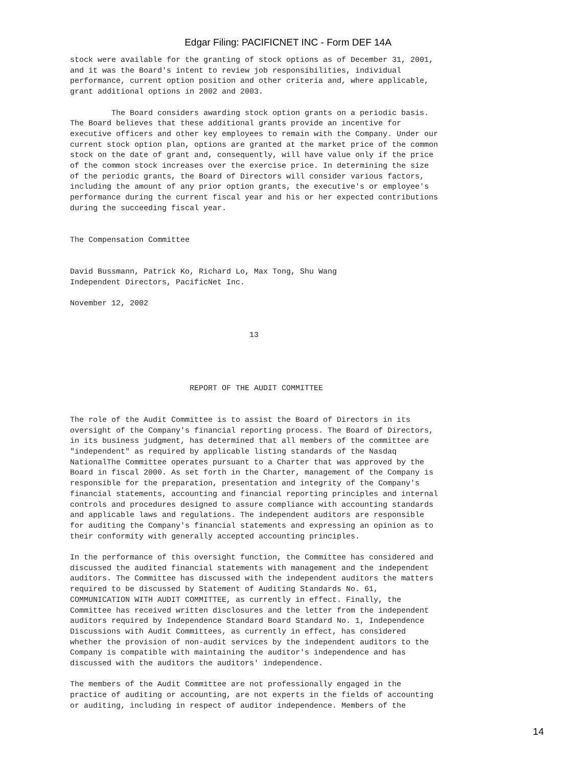Edgar Filing: PACIFICNET INC - Form DEF 14A
stock were available for the granting of stock options as of December 31, 2001,
and it was the Board's intent to review job responsibilities, individual
performance, current option position and other criteria and, where applicable,
grant additional options in 2002 and 2003.

         The Board considers awarding stock option grants on a periodic basis.
The Board believes that these additional grants provide an incentive for
executive officers and other key employees to remain with the Company. Under our
current stock option plan, options are granted at the market price of the common
stock on the date of grant and, consequently, will have value only if the price
of the common stock increases over the exercise price. In determining the size
of the periodic grants, the Board of Directors will consider various factors,
including the amount of any prior option grants, the executive's or employee's
performance during the current fiscal year and his or her expected contributions
during the succeeding fiscal year.


The Compensation Committee


David Bussmann, Patrick Ko, Richard Lo, Max Tong, Shu Wang
Independent Directors, PacificNet Inc.

November 12, 2002


                                       13




                          REPORT OF THE AUDIT COMMITTEE


The role of the Audit Committee is to assist the Board of Directors in its
oversight of the Company's financial reporting process. The Board of Directors,
in its business judgment, has determined that all members of the committee are
"independent" as required by applicable listing standards of the Nasdaq
NationalThe Committee operates pursuant to a Charter that was approved by the
Board in fiscal 2000. As set forth in the Charter, management of the Company is
responsible for the preparation, presentation and integrity of the Company's
financial statements, accounting and financial reporting principles and internal
controls and procedures designed to assure compliance with accounting standards
and applicable laws and regulations. The independent auditors are responsible
for auditing the Company's financial statements and expressing an opinion as to
their conformity with generally accepted accounting principles.

In the performance of this oversight function, the Committee has considered and
discussed the audited financial statements with management and the independent
auditors. The Committee has discussed with the independent auditors the matters
required to be discussed by Statement of Auditing Standards No. 61,
COMMUNICATION WITH AUDIT COMMITTEE, as currently in effect. Finally, the
Committee has received written disclosures and the letter from the independent
auditors required by Independence Standard Board Standard No. 1, Independence
Discussions with Audit Committees, as currently in effect, has considered
whether the provision of non-audit services by the independent auditors to the
Company is compatible with maintaining the auditor's independence and has
discussed with the auditors the auditors' independence.

The members of the Audit Committee are not professionally engaged in the
practice of auditing or accounting, are not experts in the fields of accounting
or auditing, including in respect of auditor independence. Members of the
14